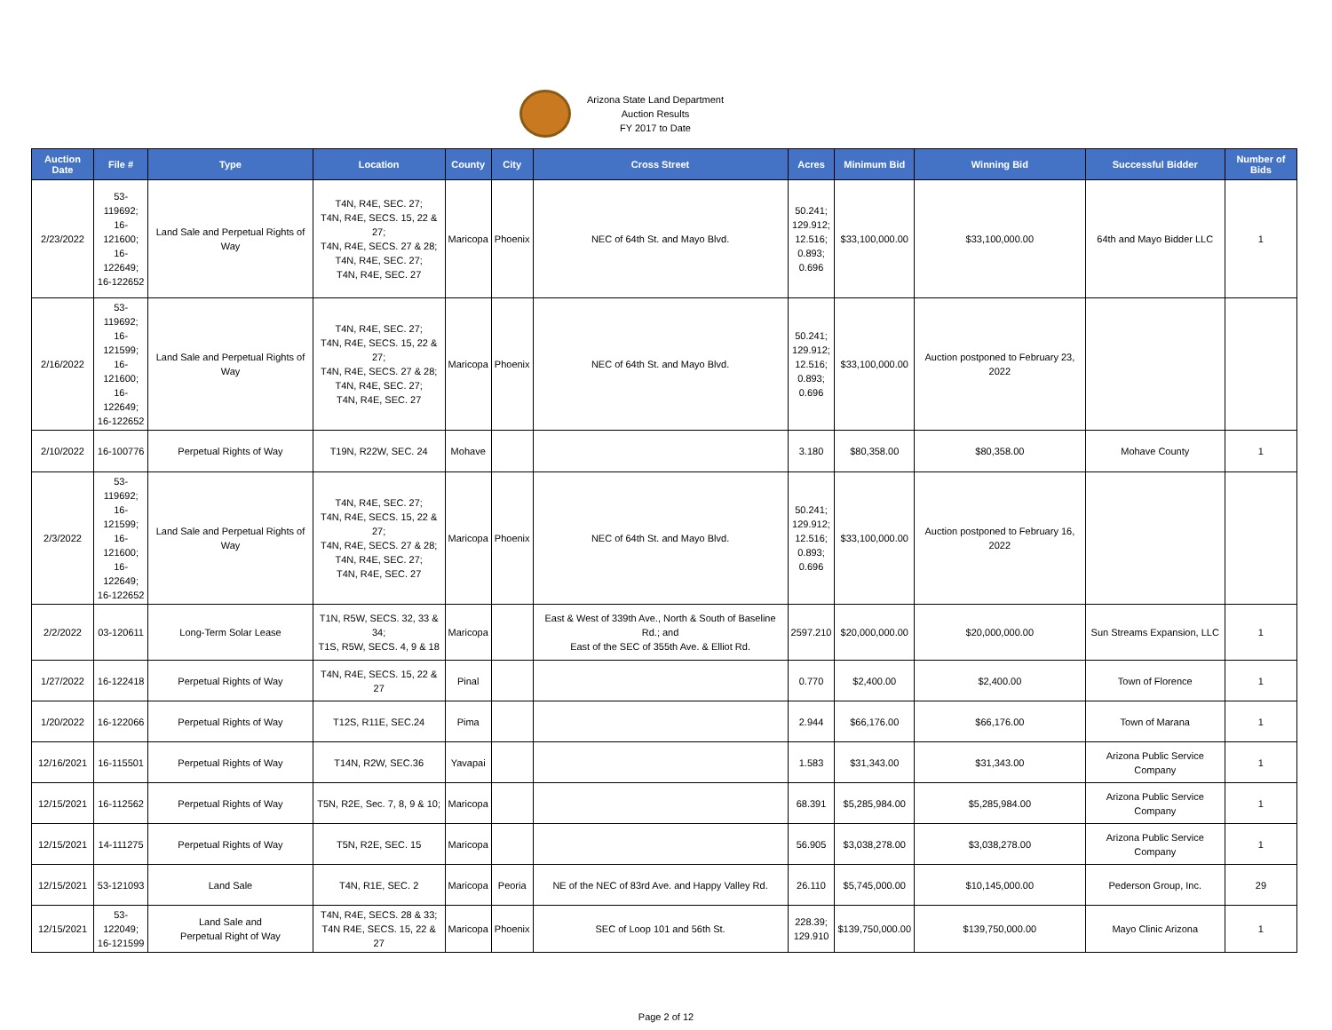Arizona State Land Department
Auction Results
FY 2017 to Date
| Auction Date | File # | Type | Location | County | City | Cross Street | Acres | Minimum Bid | Winning Bid | Successful Bidder | Number of Bids |
| --- | --- | --- | --- | --- | --- | --- | --- | --- | --- | --- | --- |
| 2/23/2022 | 53-119692; 16-121600; 16-122649; 16-122652 | Land Sale and Perpetual Rights of Way | T4N, R4E, SEC. 27; T4N, R4E, SECS. 15, 22 & 27; T4N, R4E, SECS. 27 & 28; T4N, R4E, SEC. 27; T4N, R4E, SEC. 27 | Maricopa | Phoenix | NEC of 64th St. and Mayo Blvd. | 50.241; 129.912; 12.516; 0.893; 0.696 | $33,100,000.00 | $33,100,000.00 | 64th and Mayo Bidder LLC | 1 |
| 2/16/2022 | 53-119692; 16-121599; 16-121600; 16-122649; 16-122652 | Land Sale and Perpetual Rights of Way | T4N, R4E, SEC. 27; T4N, R4E, SECS. 15, 22 & 27; T4N, R4E, SECS. 27 & 28; T4N, R4E, SEC. 27; T4N, R4E, SEC. 27 | Maricopa | Phoenix | NEC of 64th St. and Mayo Blvd. | 50.241; 129.912; 12.516; 0.893; 0.696 | $33,100,000.00 | Auction postponed to February 23, 2022 | | |
| 2/10/2022 | 16-100776 | Perpetual Rights of Way | T19N, R22W, SEC. 24 | Mohave | | | 3.180 | $80,358.00 | $80,358.00 | Mohave County | 1 |
| 2/3/2022 | 53-119692; 16-121599; 16-121600; 16-122649; 16-122652 | Land Sale and Perpetual Rights of Way | T4N, R4E, SEC. 27; T4N, R4E, SECS. 15, 22 & 27; T4N, R4E, SECS. 27 & 28; T4N, R4E, SEC. 27; T4N, R4E, SEC. 27 | Maricopa | Phoenix | NEC of 64th St. and Mayo Blvd. | 50.241; 129.912; 12.516; 0.893; 0.696 | $33,100,000.00 | Auction postponed to February 16, 2022 | | |
| 2/2/2022 | 03-120611 | Long-Term Solar Lease | T1N, R5W, SECS. 32, 33 & 34; T1S, R5W, SECS. 4, 9 & 18 | Maricopa | | East & West of 339th Ave., North & South of Baseline Rd.; and East of the SEC of 355th Ave. & Elliot Rd. | 2597.210 | $20,000,000.00 | $20,000,000.00 | Sun Streams Expansion, LLC | 1 |
| 1/27/2022 | 16-122418 | Perpetual Rights of Way | T4N, R4E, SECS. 15, 22 & 27 | Pinal | | | 0.770 | $2,400.00 | $2,400.00 | Town of Florence | 1 |
| 1/20/2022 | 16-122066 | Perpetual Rights of Way | T12S, R11E, SEC.24 | Pima | | | 2.944 | $66,176.00 | $66,176.00 | Town of Marana | 1 |
| 12/16/2021 | 16-115501 | Perpetual Rights of Way | T14N, R2W, SEC.36 | Yavapai | | | 1.583 | $31,343.00 | $31,343.00 | Arizona Public Service Company | 1 |
| 12/15/2021 | 16-112562 | Perpetual Rights of Way | T5N, R2E, Sec. 7, 8, 9 & 10; | Maricopa | | | 68.391 | $5,285,984.00 | $5,285,984.00 | Arizona Public Service Company | 1 |
| 12/15/2021 | 14-111275 | Perpetual Rights of Way | T5N, R2E, SEC. 15 | Maricopa | | | 56.905 | $3,038,278.00 | $3,038,278.00 | Arizona Public Service Company | 1 |
| 12/15/2021 | 53-121093 | Land Sale | T4N, R1E, SEC. 2 | Maricopa | Peoria | NE of the NEC of 83rd Ave. and Happy Valley Rd. | 26.110 | $5,745,000.00 | $10,145,000.00 | Pederson Group, Inc. | 29 |
| 12/15/2021 | 53-122049; 16-121599 | Land Sale and Perpetual Right of Way | T4N, R4E, SECS. 28 & 33; T4N R4E, SECS. 15, 22 & 27 | Maricopa | Phoenix | SEC of Loop 101 and 56th St. | 228.39; 129.910 | $139,750,000.00 | $139,750,000.00 | Mayo Clinic Arizona | 1 |
Page 2 of 12